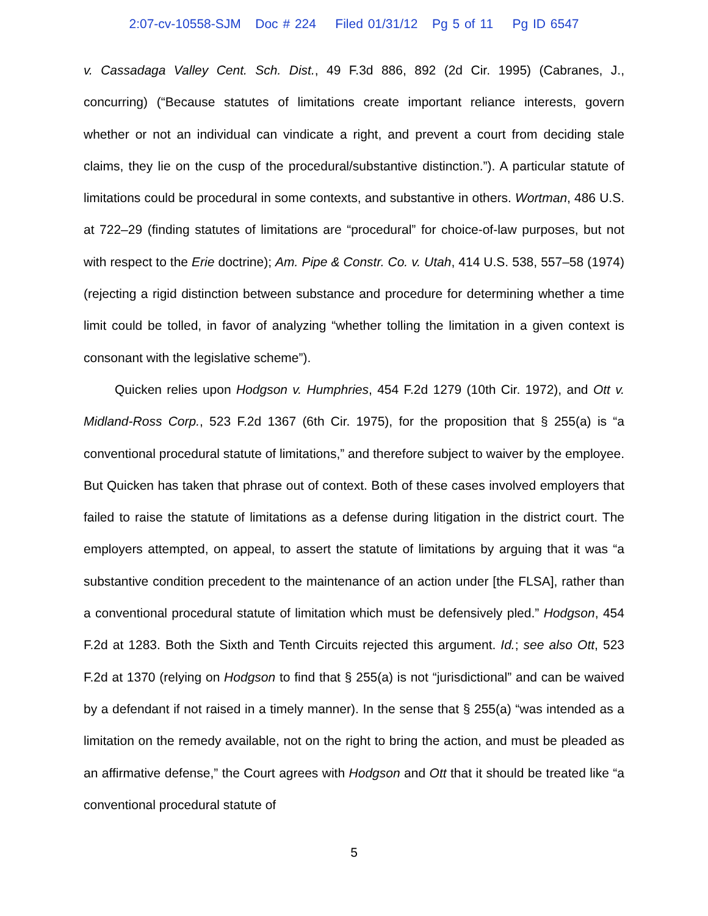2:07-cv-10558-SJM Doc # 224 Filed 01/31/12 Pg 5 of 11 Pg ID 6547
v. Cassadaga Valley Cent. Sch. Dist., 49 F.3d 886, 892 (2d Cir. 1995) (Cabranes, J., concurring) (“Because statutes of limitations create important reliance interests, govern whether or not an individual can vindicate a right, and prevent a court from deciding stale claims, they lie on the cusp of the procedural/substantive distinction.”). A particular statute of limitations could be procedural in some contexts, and substantive in others. Wortman, 486 U.S. at 722–29 (finding statutes of limitations are “procedural” for choice-of-law purposes, but not with respect to the Erie doctrine); Am. Pipe & Constr. Co. v. Utah, 414 U.S. 538, 557–58 (1974) (rejecting a rigid distinction between substance and procedure for determining whether a time limit could be tolled, in favor of analyzing “whether tolling the limitation in a given context is consonant with the legislative scheme”).
Quicken relies upon Hodgson v. Humphries, 454 F.2d 1279 (10th Cir. 1972), and Ott v. Midland-Ross Corp., 523 F.2d 1367 (6th Cir. 1975), for the proposition that § 255(a) is “a conventional procedural statute of limitations,” and therefore subject to waiver by the employee. But Quicken has taken that phrase out of context. Both of these cases involved employers that failed to raise the statute of limitations as a defense during litigation in the district court. The employers attempted, on appeal, to assert the statute of limitations by arguing that it was “a substantive condition precedent to the maintenance of an action under [the FLSA], rather than a conventional procedural statute of limitation which must be defensively pled.” Hodgson, 454 F.2d at 1283. Both the Sixth and Tenth Circuits rejected this argument. Id.; see also Ott, 523 F.2d at 1370 (relying on Hodgson to find that § 255(a) is not “jurisdictional” and can be waived by a defendant if not raised in a timely manner). In the sense that § 255(a) “was intended as a limitation on the remedy available, not on the right to bring the action, and must be pleaded as an affirmative defense,” the Court agrees with Hodgson and Ott that it should be treated like “a conventional procedural statute of
5